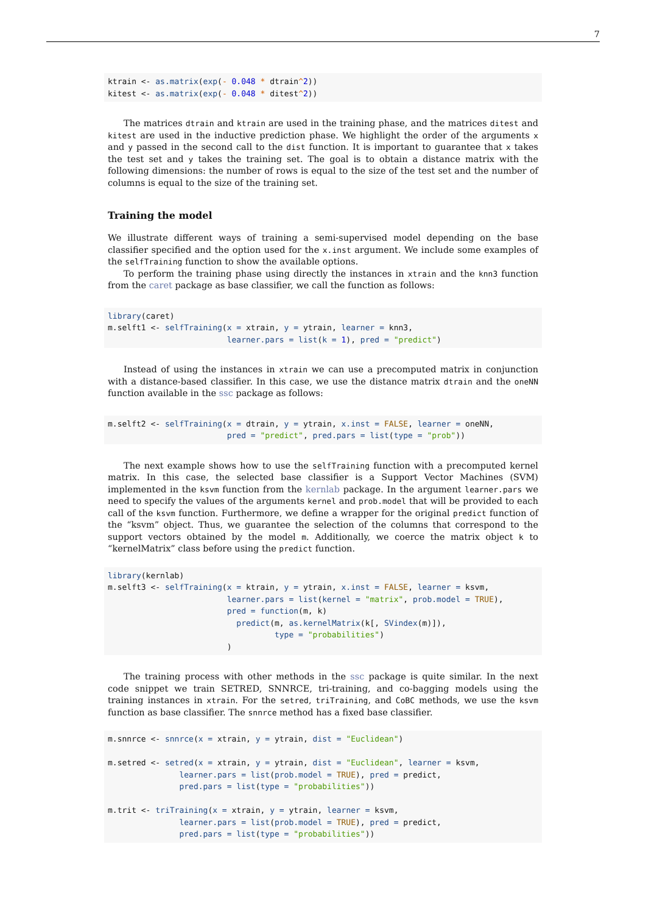7
ktrain <- as.matrix(exp(- 0.048 * dtrain^2))
kitest <- as.matrix(exp(- 0.048 * ditest^2))
The matrices dtrain and ktrain are used in the training phase, and the matrices ditest and kitest are used in the inductive prediction phase. We highlight the order of the arguments x and y passed in the second call to the dist function. It is important to guarantee that x takes the test set and y takes the training set. The goal is to obtain a distance matrix with the following dimensions: the number of rows is equal to the size of the test set and the number of columns is equal to the size of the training set.
Training the model
We illustrate different ways of training a semi-supervised model depending on the base classifier specified and the option used for the x.inst argument. We include some examples of the selfTraining function to show the available options.
To perform the training phase using directly the instances in xtrain and the knn3 function from the caret package as base classifier, we call the function as follows:
library(caret)
m.selft1 <- selfTraining(x = xtrain, y = ytrain, learner = knn3,
                         learner.pars = list(k = 1), pred = "predict")
Instead of using the instances in xtrain we can use a precomputed matrix in conjunction with a distance-based classifier. In this case, we use the distance matrix dtrain and the oneNN function available in the ssc package as follows:
m.selft2 <- selfTraining(x = dtrain, y = ytrain, x.inst = FALSE, learner = oneNN,
                         pred = "predict", pred.pars = list(type = "prob"))
The next example shows how to use the selfTraining function with a precomputed kernel matrix. In this case, the selected base classifier is a Support Vector Machines (SVM) implemented in the ksvm function from the kernlab package. In the argument learner.pars we need to specify the values of the arguments kernel and prob.model that will be provided to each call of the ksvm function. Furthermore, we define a wrapper for the original predict function of the “ksvm” object. Thus, we guarantee the selection of the columns that correspond to the support vectors obtained by the model m. Additionally, we coerce the matrix object k to “kernelMatrix” class before using the predict function.
library(kernlab)
m.selft3 <- selfTraining(x = ktrain, y = ytrain, x.inst = FALSE, learner = ksvm,
                         learner.pars = list(kernel = "matrix", prob.model = TRUE),
                         pred = function(m, k)
                           predict(m, as.kernelMatrix(k[, SVindex(m)]),
                                   type = "probabilities")
                         )
The training process with other methods in the ssc package is quite similar. In the next code snippet we train SETRED, SNNRCE, tri-training, and co-bagging models using the training instances in xtrain. For the setred, triTraining, and CoBC methods, we use the ksvm function as base classifier. The snnrce method has a fixed base classifier.
m.snnrce <- snnrce(x = xtrain, y = ytrain, dist = "Euclidean")

m.setred <- setred(x = xtrain, y = ytrain, dist = "Euclidean", learner = ksvm,
               learner.pars = list(prob.model = TRUE), pred = predict,
               pred.pars = list(type = "probabilities"))

m.trit <- triTraining(x = xtrain, y = ytrain, learner = ksvm,
               learner.pars = list(prob.model = TRUE), pred = predict,
               pred.pars = list(type = "probabilities"))